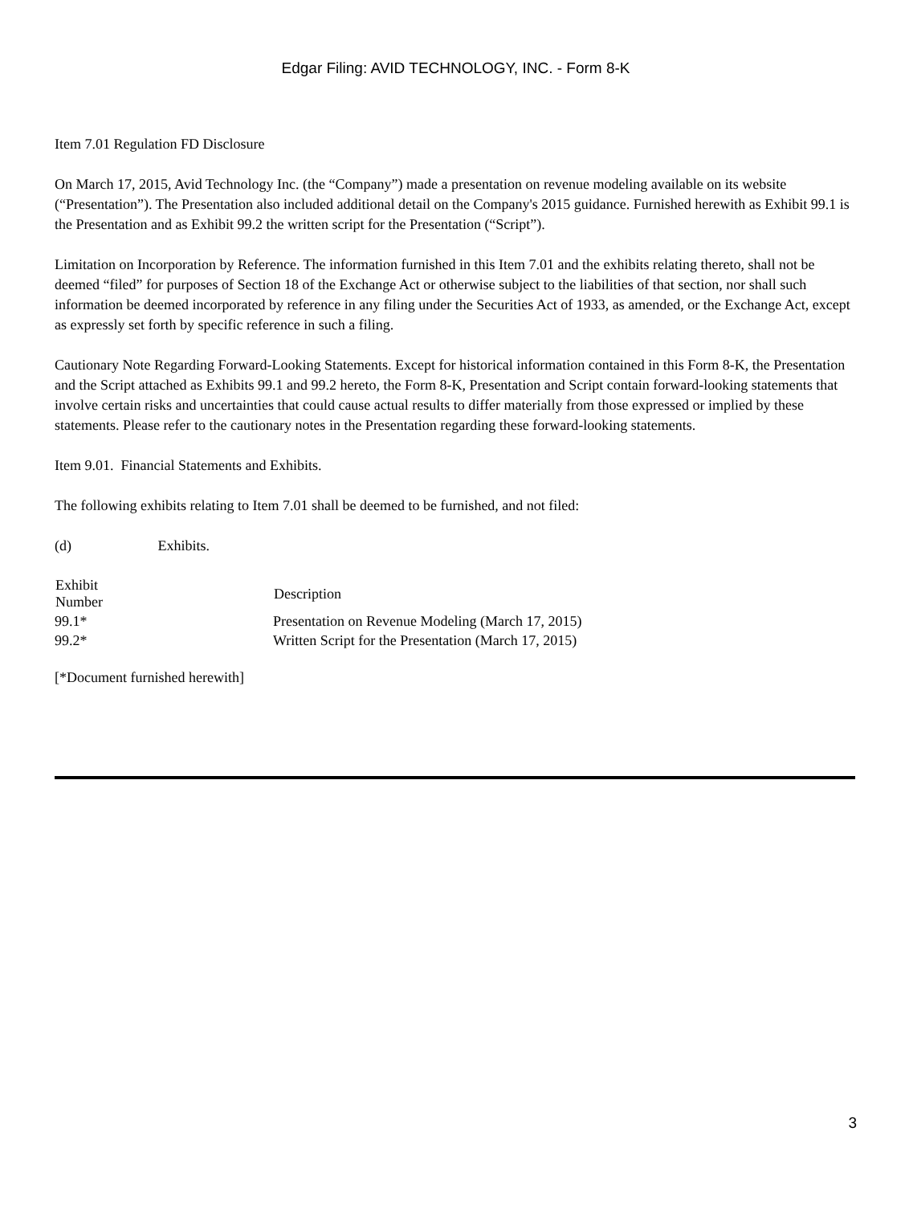Edgar Filing: AVID TECHNOLOGY, INC. - Form 8-K
Item 7.01 Regulation FD Disclosure
On March 17, 2015, Avid Technology Inc. (the “Company”) made a presentation on revenue modeling available on its website (“Presentation”). The Presentation also included additional detail on the Company's 2015 guidance. Furnished herewith as Exhibit 99.1 is the Presentation and as Exhibit 99.2 the written script for the Presentation (“Script”).
Limitation on Incorporation by Reference. The information furnished in this Item 7.01 and the exhibits relating thereto, shall not be deemed “filed” for purposes of Section 18 of the Exchange Act or otherwise subject to the liabilities of that section, nor shall such information be deemed incorporated by reference in any filing under the Securities Act of 1933, as amended, or the Exchange Act, except as expressly set forth by specific reference in such a filing.
Cautionary Note Regarding Forward-Looking Statements. Except for historical information contained in this Form 8-K, the Presentation and the Script attached as Exhibits 99.1 and 99.2 hereto, the Form 8-K, Presentation and Script contain forward-looking statements that involve certain risks and uncertainties that could cause actual results to differ materially from those expressed or implied by these statements. Please refer to the cautionary notes in the Presentation regarding these forward-looking statements.
Item 9.01. Financial Statements and Exhibits.
The following exhibits relating to Item 7.01 shall be deemed to be furnished, and not filed:
(d) Exhibits.
| Exhibit Number | Description |
| --- | --- |
| 99.1* | Presentation on Revenue Modeling (March 17, 2015) |
| 99.2* | Written Script for the Presentation (March 17, 2015) |
[*Document furnished herewith]
3